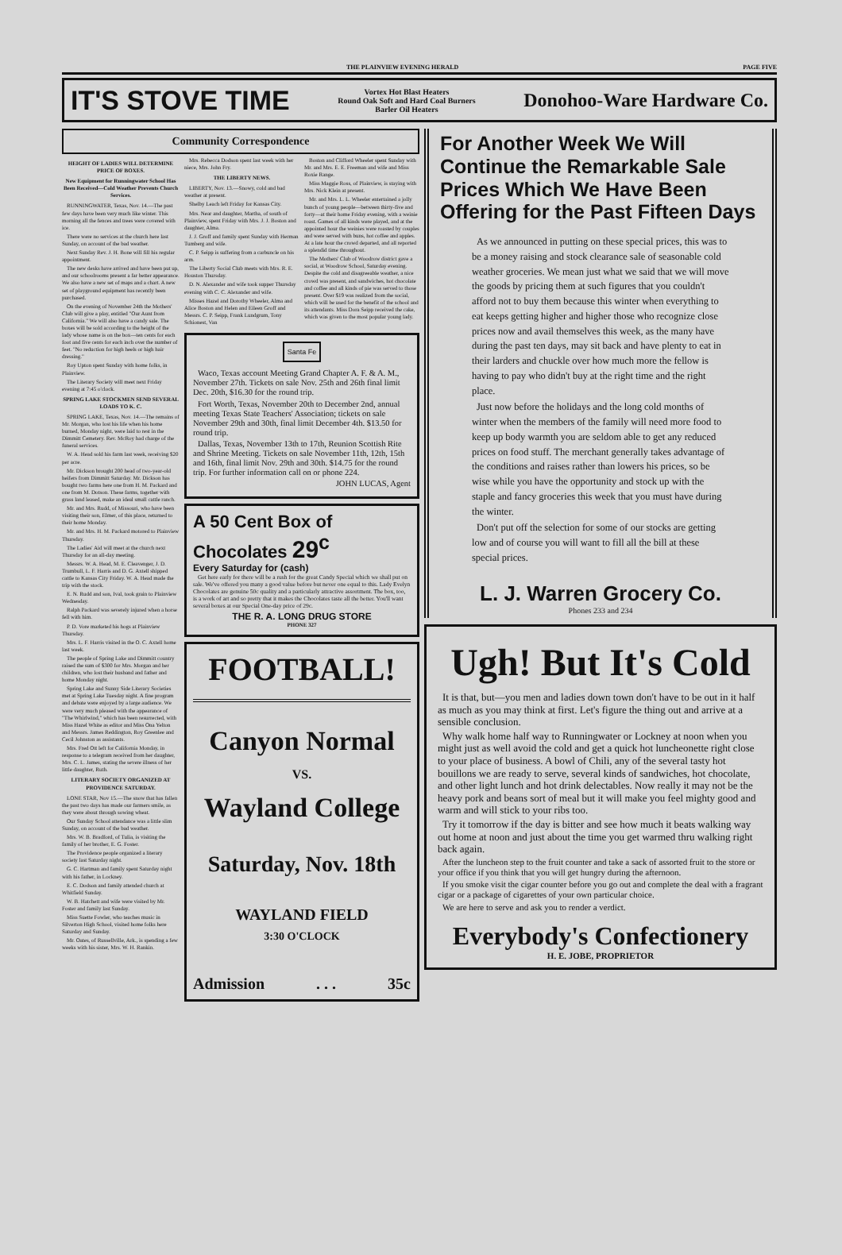THE PLAINVIEW EVENING HERALD PAGE FIVE
IT'S STOVE TIME Vortex Hot Blast Heaters
Round Oak Soft and Hard Coal Burners
Barler Oil Heaters Donohoo-Ware Hardware Co.
Community Correspondence
HEIGHT OF LADIES WILL DETERMINE PRICE OF BOXES.
New Equipment for Runningwater School Has Been Received—Cold Weather Prevents Church Services.
RUNNINGWATER, Texas, Nov. 14.—The past few days have been very much like winter. This morning all the fences and trees were covered with ice.
There were no services at the church here last Sunday, on account of the bad weather.
Next Sunday Rev. J. H. Bone will fill his regular appointment.
The new desks have arrived and have been put up, and our schoolrooms present a far better appearance. We also have a new set of maps and a chart. A new set of playground equipment has recently been purchased.
On the evening of November 24th the Mothers' Club will give a play, entitled "Our Aunt from California." We will also have a candy sale. The boxes will be sold according to the height of the lady whose name is on the box—ten cents for each foot and five cents for each inch over the number of feet. "No reduction for high heels or high hair dressing."
Roy Upton spent Sunday with home folks, in Plainview.
The Literary Society will meet next Friday evening at 7:45 o'clock.
SPRING LAKE STOCKMEN SEND SEVERAL LOADS TO K. C.
SPRING LAKE, Texas, Nov. 14.—The remains of Mr. Morgan, who lost his life when his home burned, Monday night, were laid to rest in the Dimmitt Cemetery. Rev. McRoy had charge of the funeral services.
W. A. Head sold his farm last week, receiving $20 per acre.
Mr. Dickson brought 200 head of two-year-old heifers from Dimmitt Saturday. Mr. Dickson has bought two farms here one from H. M. Packard and one from M. Dotson. These farms, together with grass land leased, make an ideal small cattle ranch.
Mr. and Mrs. Rudd, of Missouri, who have been visiting their son, Elmer, of this place, returned to their home Monday.
Mr. and Mrs. H. M. Packard motored to Plainview Thursday.
The Ladies' Aid will meet at the church next Thursday for an all-day meeting.
Messrs. W. A. Head, M. E. Cleavenger, J. D. Trumbull, L. F. Harris and D. G. Axtell shipped cattle to Kansas City Friday. W. A. Head made the trip with the stock.
E. N. Rudd and son, Ival, took grain to Plainview Wednesday.
Ralph Packard was severely injured when a horse fell with him.
P. D. Vore marketed his hogs at Plainview Thursday.
Mrs. L. F. Harris visited in the O. C. Axtell home last week.
The people of Spring Lake and Dimmitt country raised the sum of $300 for Mrs. Morgan and her children, who lost their husband and father and home Monday night.
Spring Lake and Sunny Side Literary Societies met at Spring Lake Tuesday night. A fine program and debate were enjoyed by a large audience. We were very much pleased with the appearance of "The Whirlwind," which has been resurrected, with Miss Hazel White as editor and Miss Ona Yelton and Messrs. James Reddington, Roy Greenlee and Cecil Johnston as assistants.
Mrs. Fred Ott left for California Monday, in response to a telegram received from her daughter, Mrs. C. L. James, stating the severe illness of her little daughter, Ruth.
LITERARY SOCIETY ORGANIZED AT PROVIDENCE SATURDAY.
LONE STAR, Nov 15.—The snow that has fallen the past two days has made our farmers smile, as they were about through sowing wheat.
Our Sunday School attendance was a little slim Sunday, on account of the bad weather.
Mrs. W. B. Bradford, of Tulia, is visiting the family of her brother, E. G. Foster.
The Providence people organized a literary society last Saturday night.
G. C. Hartman and family spent Saturday night with his father, in Lockney.
E. C. Dodson and family attended church at Whitfield Sunday.
W. B. Hatchett and wife were visited by Mr. Foster and family last Sunday.
Miss Suette Fowler, who teaches music in Silverton High School, visited home folks here Saturday and Sunday.
Mr. Oates, of Russellville, Ark., is spending a few weeks with his sister, Mrs. W. H. Rankin.
Mrs. Rebecca Dodson spent last week with her niece, Mrs. John Fry.
THE LIBERTY NEWS.
LIBERTY, Nov. 13.—Snowy, cold and bad weather at present.
Shelby Leach left Friday for Kansas City.
Mrs. Near and daughter, Martha, of south of Plainview, spent Friday with Mrs. J. J. Boston and daughter, Alma.
J. J. Groff and family spent Sunday with Herman Tumberg and wife.
C. P. Seipp is suffering from a carbuncle on his arm.
The Liberty Social Club meets with Mrs. R. E. Houston Thursday.
D. N. Alexander and wife took supper Thursday evening with C. C. Alexander and wife.
Misses Hazel and Dorothy Wheeler, Alma and Alice Boston and Helen and Eileen Groff and Messrs. C. P. Seipp, Frank Lundgrum, Tony Schionest, Van
Boston and Clifford Wheeler spent Sunday with Mr. and Mrs. E. E. Freeman and wife and Miss Roxie Range.
Miss Maggie Ross, of Plainview, is staying with Mrs. Nick Klein at present.
Mr. and Mrs. L. L. Wheeler entertained a jolly bunch of young people—between thirty-five and forty—at their home Friday evening, with a weinie roast. Games of all kinds were played, and at the appointed hour the weinies were roasted by couples and were served with buns, hot coffee and apples. At a late hour the crowd departed, and all reported a splendid time throughout.
The Mothers' Club of Woodrow district gave a social, at Woodrow School, Saturday evening. Despite the cold and disagreeable weather, a nice crowd was present, and sandwiches, hot chocolate and coffee and all kinds of pie was served to those present. Over $19 was realized from the social, which will be used for the benefit of the school and its attendants. Miss Dora Seipp received the cake, which was given to the most popular young lady.
Santa Fe
Waco, Texas account Meeting Grand Chapter A. F. & A. M., November 27th. Tickets on sale Nov. 25th and 26th final limit Dec. 20th, $16.30 for the round trip.
Fort Worth, Texas, November 20th to December 2nd, annual meeting Texas State Teachers' Association; tickets on sale November 29th and 30th, final limit December 4th. $13.50 for round trip.
Dallas, Texas, November 13th to 17th, Reunion Scottish Rite and Shrine Meeting. Tickets on sale November 11th, 12th, 15th and 16th, final limit Nov. 29th and 30th. $14.75 for the round trip. For further information call on or phone 224.
JOHN LUCAS, Agent
A 50 Cent Box of Chocolates 29<sup>c</sup>
Every Saturday for (cash)
Get here early for there will be a rush for the great Candy Special which we shall put on sale. We've offered you many a good value before but never one equal to this. Lady Evelyn Chocolates are genuine 50c quality and a particularly attractive assortment. The box, too, is a work of art and so pretty that it makes the Chocolates taste all the better. You'll want several boxes at our Special One-day price of 29c.
THE R. A. LONG DRUG STORE
PHONE 327
FOOTBALL!
Canyon Normal
VS.
Wayland College
Saturday, Nov. 18th
WAYLAND FIELD
3:30 O'CLOCK
Admission. . . 35c
For Another Week We Will Continue the Remarkable Sale Prices Which We Have Been Offering for the Past Fifteen Days
As we announced in putting on these special prices, this was to be a money raising and stock clearance sale of seasonable cold weather groceries. We mean just what we said that we will move the goods by pricing them at such figures that you couldn't afford not to buy them because this winter when everything to eat keeps getting higher and higher those who recognize close prices now and avail themselves this week, as the many have during the past ten days, may sit back and have plenty to eat in their larders and chuckle over how much more the fellow is having to pay who didn't buy at the right time and the right place.
Just now before the holidays and the long cold months of winter when the members of the family will need more food to keep up body warmth you are seldom able to get any reduced prices on food stuff. The merchant generally takes advantage of the conditions and raises rather than lowers his prices, so be wise while you have the opportunity and stock up with the staple and fancy groceries this week that you must have during the winter.
Don't put off the selection for some of our stocks are getting low and of course you will want to fill all the bill at these special prices.
L. J. Warren Grocery Co.
Phones 233 and 234
Ugh! But It's Cold
It is that, but—you men and ladies down town don't have to be out in it half as much as you may think at first. Let's figure the thing out and arrive at a sensible conclusion.
Why walk home half way to Runningwater or Lockney at noon when you might just as well avoid the cold and get a quick hot luncheonette right close to your place of business. A bowl of Chili, any of the several tasty hot bouillons we are ready to serve, several kinds of sandwiches, hot chocolate, and other light lunch and hot drink delectables. Now really it may not be the heavy pork and beans sort of meal but it will make you feel mighty good and warm and will stick to your ribs too.
Try it tomorrow if the day is bitter and see how much it beats walking way out home at noon and just about the time you get warmed thru walking right back again.
After the luncheon step to the fruit counter and take a sack of assorted fruit to the store or your office if you think that you will get hungry during the afternoon.
If you smoke visit the cigar counter before you go out and complete the deal with a fragrant cigar or a package of cigarettes of your own particular choice.
We are here to serve and ask you to render a verdict.
Everybody's Confectionery
H. E. JOBE, PROPRIETOR